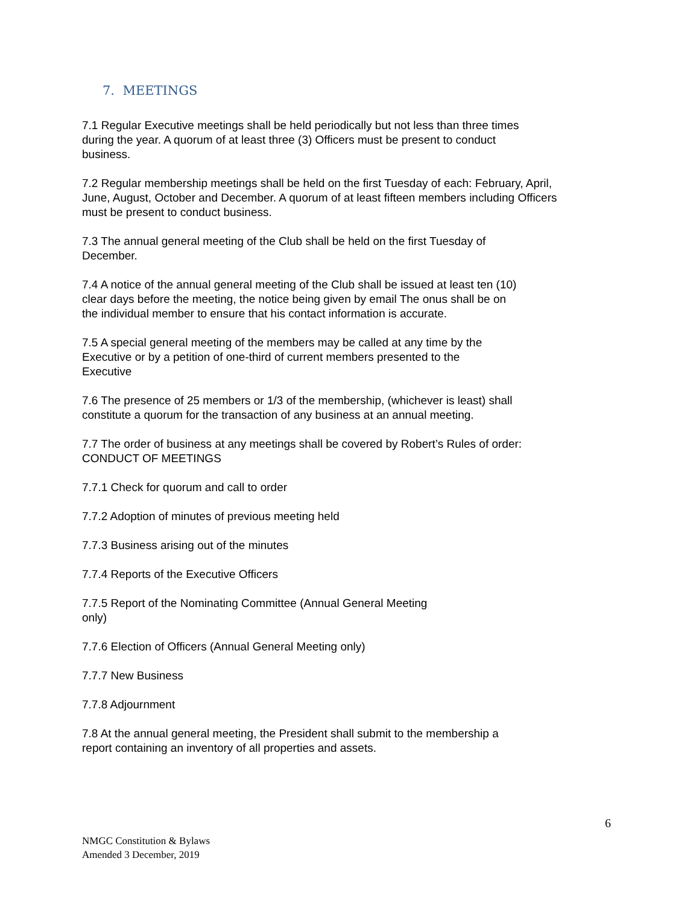7. MEETINGS
7.1 Regular Executive meetings shall be held periodically but not less than three times
during the year. A quorum of at least three (3) Officers must be present to conduct
business.
7.2 Regular membership meetings shall be held on the first Tuesday of each: February, April,
June, August, October and December. A quorum of at least fifteen members including Officers
must be present to conduct business.
7.3 The annual general meeting of the Club shall be held on the first Tuesday of
December.
7.4 A notice of the annual general meeting of the Club shall be issued at least ten (10)
clear days before the meeting, the notice being given by email The onus shall be on
the individual member to ensure that his contact information is accurate.
7.5 A special general meeting of the members may be called at any time by the
Executive or by a petition of one-third of current members presented to the
Executive
7.6 The presence of 25 members or 1/3 of the membership, (whichever is least) shall
constitute a quorum for the transaction of any business at an annual meeting.
7.7 The order of business at any meetings shall be covered by Robert’s Rules of order:
CONDUCT OF MEETINGS
7.7.1 Check for quorum and call to order
7.7.2 Adoption of minutes of previous meeting held
7.7.3 Business arising out of the minutes
7.7.4 Reports of the Executive Officers
7.7.5 Report of the Nominating Committee (Annual General Meeting
only)
7.7.6 Election of Officers (Annual General Meeting only)
7.7.7 New Business
7.7.8 Adjournment
7.8 At the annual general meeting, the President shall submit to the membership a
report containing an inventory of all properties and assets.
6
NMGC Constitution & Bylaws
Amended 3 December, 2019